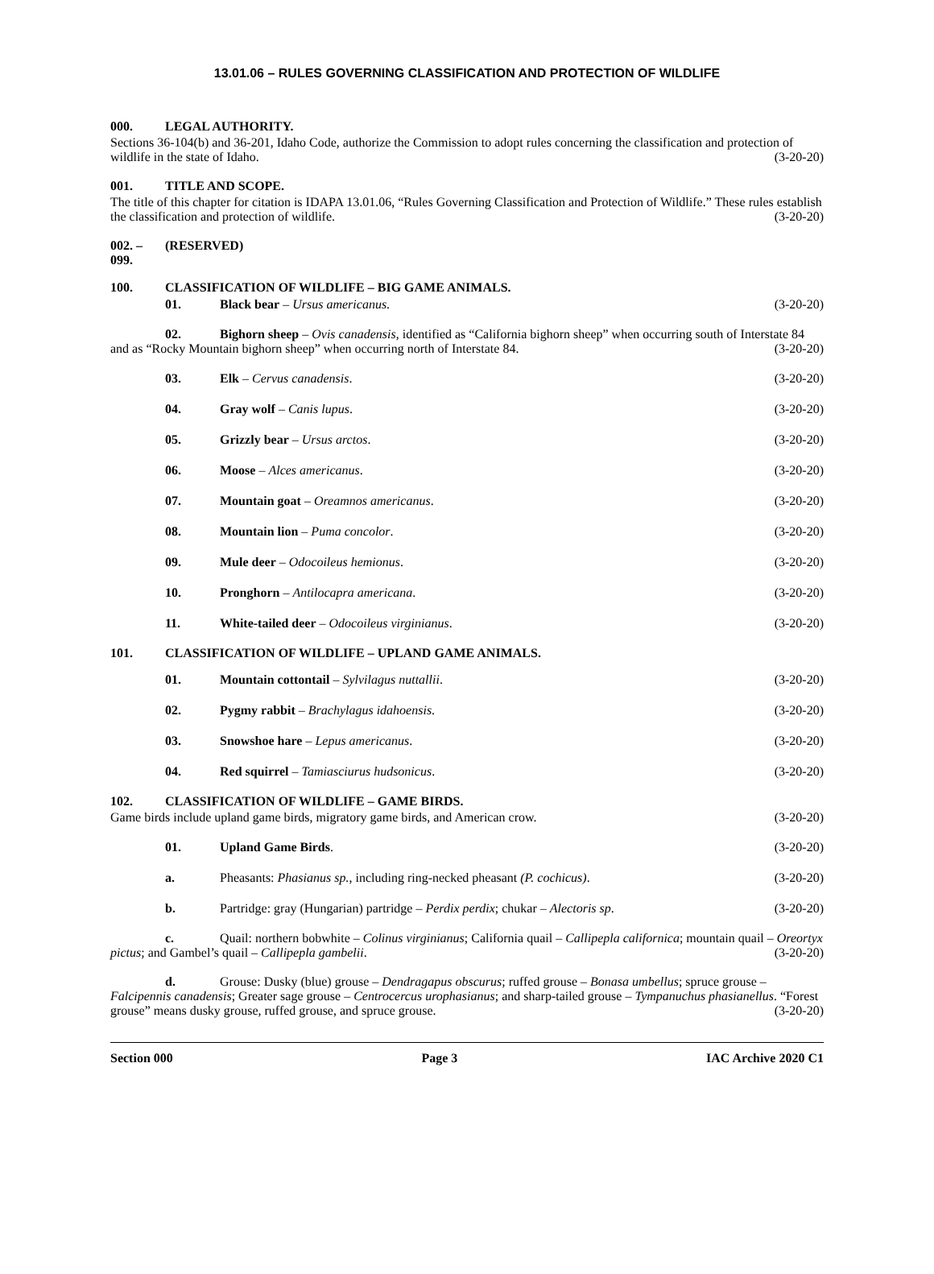13.01.06 – RULES GOVERNING CLASSIFICATION AND PROTECTION OF WILDLIFE
000. LEGAL AUTHORITY.
Sections 36-104(b) and 36-201, Idaho Code, authorize the Commission to adopt rules concerning the classification and protection of wildlife in the state of Idaho. (3-20-20)
001. TITLE AND SCOPE.
The title of this chapter for citation is IDAPA 13.01.06, “Rules Governing Classification and Protection of Wildlife.” These rules establish the classification and protection of wildlife. (3-20-20)
002. – 099. (RESERVED)
100. CLASSIFICATION OF WILDLIFE – BIG GAME ANIMALS.
01. Black bear – Ursus americanus. (3-20-20)
02. Bighorn sheep – Ovis canadensis, identified as “California bighorn sheep” when occurring south of Interstate 84 and as “Rocky Mountain bighorn sheep” when occurring north of Interstate 84. (3-20-20)
03. Elk – Cervus canadensis. (3-20-20)
04. Gray wolf – Canis lupus. (3-20-20)
05. Grizzly bear – Ursus arctos. (3-20-20)
06. Moose – Alces americanus. (3-20-20)
07. Mountain goat – Oreamnos americanus. (3-20-20)
08. Mountain lion – Puma concolor. (3-20-20)
09. Mule deer – Odocoileus hemionus. (3-20-20)
10. Pronghorn – Antilocapra americana. (3-20-20)
11. White-tailed deer – Odocoileus virginianus. (3-20-20)
101. CLASSIFICATION OF WILDLIFE – UPLAND GAME ANIMALS.
01. Mountain cottontail – Sylvilagus nuttallii. (3-20-20)
02. Pygmy rabbit – Brachylagus idahoensis. (3-20-20)
03. Snowshoe hare – Lepus americanus. (3-20-20)
04. Red squirrel – Tamiasciurus hudsonicus. (3-20-20)
102. CLASSIFICATION OF WILDLIFE – GAME BIRDS.
Game birds include upland game birds, migratory game birds, and American crow. (3-20-20)
01. Upland Game Birds. (3-20-20)
a. Pheasants: Phasianus sp., including ring-necked pheasant (P. cochicus). (3-20-20)
b. Partridge: gray (Hungarian) partridge – Perdix perdix; chukar – Alectoris sp. (3-20-20)
c. Quail: northern bobwhite – Colinus virginianus; California quail – Callipepla californica; mountain quail – Oreortyx pictus; and Gambel’s quail – Callipepla gambelii. (3-20-20)
d. Grouse: Dusky (blue) grouse – Dendragapus obscurus; ruffed grouse – Bonasa umbellus; spruce grouse – Falcipennis canadensis; Greater sage grouse – Centrocercus urophasianus; and sharp-tailed grouse – Tympanuchus phasianellus. “Forest grouse” means dusky grouse, ruffed grouse, and spruce grouse. (3-20-20)
Section 000 Page 3 IAC Archive 2020 C1